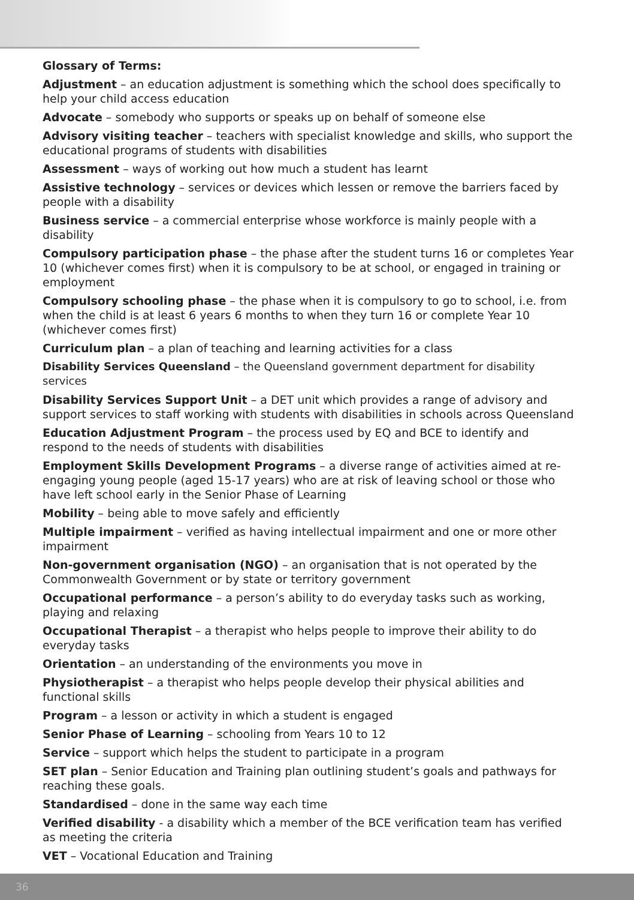Glossary of Terms:
Adjustment – an education adjustment is something which the school does specifically to help your child access education
Advocate – somebody who supports or speaks up on behalf of someone else
Advisory visiting teacher – teachers with specialist knowledge and skills, who support the educational programs of students with disabilities
Assessment – ways of working out how much a student has learnt
Assistive technology – services or devices which lessen or remove the barriers faced by people with a disability
Business service – a commercial enterprise whose workforce is mainly people with a disability
Compulsory participation phase – the phase after the student turns 16 or completes Year 10 (whichever comes first) when it is compulsory to be at school, or engaged in training or employment
Compulsory schooling phase – the phase when it is compulsory to go to school, i.e. from when the child is at least 6 years 6 months to when they turn 16 or complete Year 10 (whichever comes first)
Curriculum plan – a plan of teaching and learning activities for a class
Disability Services Queensland – the Queensland government department for disability services
Disability Services Support Unit – a DET unit which provides a range of advisory and support services to staff working with students with disabilities in schools across Queensland
Education Adjustment Program – the process used by EQ and BCE to identify and respond to the needs of students with disabilities
Employment Skills Development Programs – a diverse range of activities aimed at re-engaging young people (aged 15-17 years) who are at risk of leaving school or those who have left school early in the Senior Phase of Learning
Mobility – being able to move safely and efficiently
Multiple impairment – verified as having intellectual impairment and one or more other impairment
Non-government organisation (NGO) – an organisation that is not operated by the Commonwealth Government or by state or territory government
Occupational performance – a person’s ability to do everyday tasks such as working, playing and relaxing
Occupational Therapist – a therapist who helps people to improve their ability to do everyday tasks
Orientation – an understanding of the environments you move in
Physiotherapist – a therapist who helps people develop their physical abilities and functional skills
Program – a lesson or activity in which a student is engaged
Senior Phase of Learning – schooling from Years 10 to 12
Service – support which helps the student to participate in a program
SET plan – Senior Education and Training plan outlining student’s goals and pathways for reaching these goals.
Standardised – done in the same way each time
Verified disability - a disability which a member of the BCE verification team has verified as meeting the criteria
VET – Vocational Education and Training
36